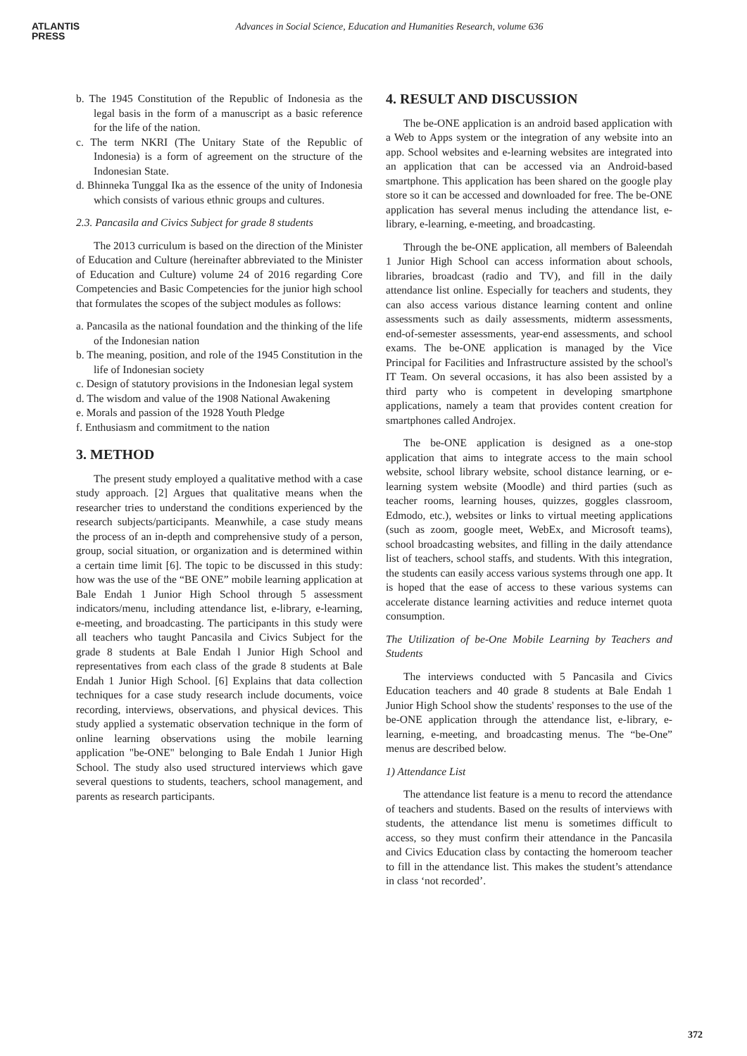ATLANTIS
PRESS
Advances in Social Science, Education and Humanities Research, volume 636
b. The 1945 Constitution of the Republic of Indonesia as the legal basis in the form of a manuscript as a basic reference for the life of the nation.
c. The term NKRI (The Unitary State of the Republic of Indonesia) is a form of agreement on the structure of the Indonesian State.
d. Bhinneka Tunggal Ika as the essence of the unity of Indonesia which consists of various ethnic groups and cultures.
2.3. Pancasila and Civics Subject for grade 8 students
The 2013 curriculum is based on the direction of the Minister of Education and Culture (hereinafter abbreviated to the Minister of Education and Culture) volume 24 of 2016 regarding Core Competencies and Basic Competencies for the junior high school that formulates the scopes of the subject modules as follows:
a. Pancasila as the national foundation and the thinking of the life of the Indonesian nation
b. The meaning, position, and role of the 1945 Constitution in the life of Indonesian society
c. Design of statutory provisions in the Indonesian legal system
d. The wisdom and value of the 1908 National Awakening
e. Morals and passion of the 1928 Youth Pledge
f. Enthusiasm and commitment to the nation
3. METHOD
The present study employed a qualitative method with a case study approach. [2] Argues that qualitative means when the researcher tries to understand the conditions experienced by the research subjects/participants. Meanwhile, a case study means the process of an in-depth and comprehensive study of a person, group, social situation, or organization and is determined within a certain time limit [6]. The topic to be discussed in this study: how was the use of the “BE ONE” mobile learning application at Bale Endah 1 Junior High School through 5 assessment indicators/menu, including attendance list, e-library, e-learning, e-meeting, and broadcasting. The participants in this study were all teachers who taught Pancasila and Civics Subject for the grade 8 students at Bale Endah l Junior High School and representatives from each class of the grade 8 students at Bale Endah 1 Junior High School. [6] Explains that data collection techniques for a case study research include documents, voice recording, interviews, observations, and physical devices. This study applied a systematic observation technique in the form of online learning observations using the mobile learning application "be-ONE" belonging to Bale Endah 1 Junior High School. The study also used structured interviews which gave several questions to students, teachers, school management, and parents as research participants.
4. RESULT AND DISCUSSION
The be-ONE application is an android based application with a Web to Apps system or the integration of any website into an app. School websites and e-learning websites are integrated into an application that can be accessed via an Android-based smartphone. This application has been shared on the google play store so it can be accessed and downloaded for free. The be-ONE application has several menus including the attendance list, e-library, e-learning, e-meeting, and broadcasting.
Through the be-ONE application, all members of Baleendah 1 Junior High School can access information about schools, libraries, broadcast (radio and TV), and fill in the daily attendance list online. Especially for teachers and students, they can also access various distance learning content and online assessments such as daily assessments, midterm assessments, end-of-semester assessments, year-end assessments, and school exams. The be-ONE application is managed by the Vice Principal for Facilities and Infrastructure assisted by the school's IT Team. On several occasions, it has also been assisted by a third party who is competent in developing smartphone applications, namely a team that provides content creation for smartphones called Androjex.
The be-ONE application is designed as a one-stop application that aims to integrate access to the main school website, school library website, school distance learning, or e-learning system website (Moodle) and third parties (such as teacher rooms, learning houses, quizzes, goggles classroom, Edmodo, etc.), websites or links to virtual meeting applications (such as zoom, google meet, WebEx, and Microsoft teams), school broadcasting websites, and filling in the daily attendance list of teachers, school staffs, and students. With this integration, the students can easily access various systems through one app. It is hoped that the ease of access to these various systems can accelerate distance learning activities and reduce internet quota consumption.
The Utilization of be-One Mobile Learning by Teachers and Students
The interviews conducted with 5 Pancasila and Civics Education teachers and 40 grade 8 students at Bale Endah 1 Junior High School show the students' responses to the use of the be-ONE application through the attendance list, e-library, e-learning, e-meeting, and broadcasting menus. The “be-One” menus are described below.
1) Attendance List
The attendance list feature is a menu to record the attendance of teachers and students. Based on the results of interviews with students, the attendance list menu is sometimes difficult to access, so they must confirm their attendance in the Pancasila and Civics Education class by contacting the homeroom teacher to fill in the attendance list. This makes the student’s attendance in class ‘not recorded’.
372